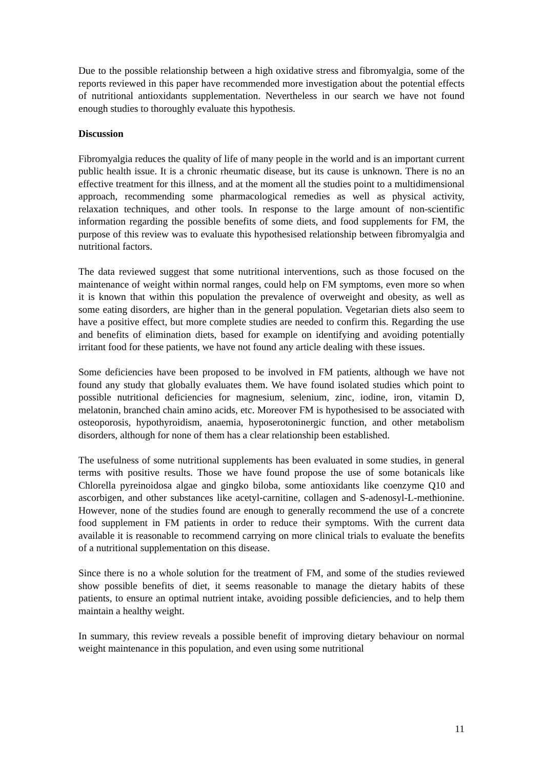Due to the possible relationship between a high oxidative stress and fibromyalgia, some of the reports reviewed in this paper have recommended more investigation about the potential effects of nutritional antioxidants supplementation. Nevertheless in our search we have not found enough studies to thoroughly evaluate this hypothesis.
Discussion
Fibromyalgia reduces the quality of life of many people in the world and is an important current public health issue. It is a chronic rheumatic disease, but its cause is unknown. There is no an effective treatment for this illness, and at the moment all the studies point to a multidimensional approach, recommending some pharmacological remedies as well as physical activity, relaxation techniques, and other tools. In response to the large amount of non-scientific information regarding the possible benefits of some diets, and food supplements for FM, the purpose of this review was to evaluate this hypothesised relationship between fibromyalgia and nutritional factors.
The data reviewed suggest that some nutritional interventions, such as those focused on the maintenance of weight within normal ranges, could help on FM symptoms, even more so when it is known that within this population the prevalence of overweight and obesity, as well as some eating disorders, are higher than in the general population. Vegetarian diets also seem to have a positive effect, but more complete studies are needed to confirm this. Regarding the use and benefits of elimination diets, based for example on identifying and avoiding potentially irritant food for these patients, we have not found any article dealing with these issues.
Some deficiencies have been proposed to be involved in FM patients, although we have not found any study that globally evaluates them. We have found isolated studies which point to possible nutritional deficiencies for magnesium, selenium, zinc, iodine, iron, vitamin D, melatonin, branched chain amino acids, etc. Moreover FM is hypothesised to be associated with osteoporosis, hypothyroidism, anaemia, hyposerotoninergic function, and other metabolism disorders, although for none of them has a clear relationship been established.
The usefulness of some nutritional supplements has been evaluated in some studies, in general terms with positive results. Those we have found propose the use of some botanicals like Chlorella pyreinoidosa algae and gingko biloba, some antioxidants like coenzyme Q10 and ascorbigen, and other substances like acetyl-carnitine, collagen and S-adenosyl-L-methionine. However, none of the studies found are enough to generally recommend the use of a concrete food supplement in FM patients in order to reduce their symptoms. With the current data available it is reasonable to recommend carrying on more clinical trials to evaluate the benefits of a nutritional supplementation on this disease.
Since there is no a whole solution for the treatment of FM, and some of the studies reviewed show possible benefits of diet, it seems reasonable to manage the dietary habits of these patients, to ensure an optimal nutrient intake, avoiding possible deficiencies, and to help them maintain a healthy weight.
In summary, this review reveals a possible benefit of improving dietary behaviour on normal weight maintenance in this population, and even using some nutritional
11